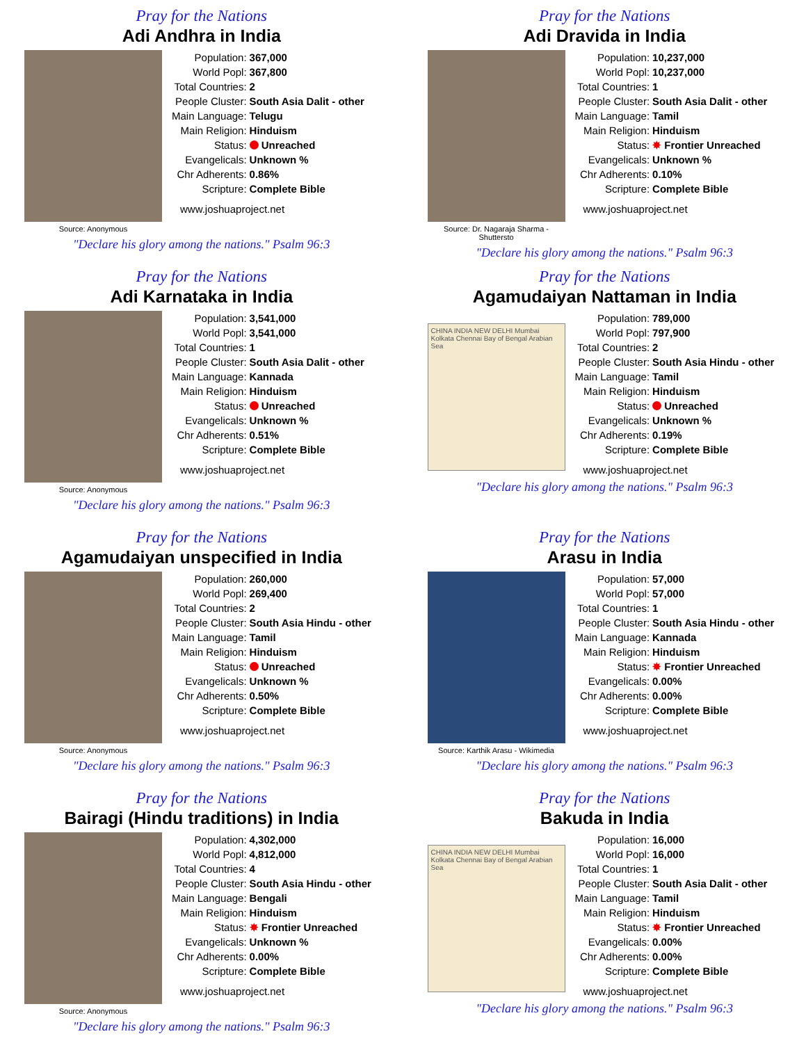Pray for the Nations
Adi Andhra in India
Source: Anonymous
| Population: | 367,000 |
| World Popl: | 367,800 |
| Total Countries: | 2 |
| People Cluster: | South Asia Dalit - other |
| Main Language: | Telugu |
| Main Religion: | Hinduism |
| Status: | Unreached |
| Evangelicals: | Unknown % |
| Chr Adherents: | 0.86% |
| Scripture: | Complete Bible |
www.joshuaproject.net
"Declare his glory among the nations." Psalm 96:3
Pray for the Nations
Adi Dravida in India
Source: Dr. Nagaraja Sharma - Shuttersto
| Population: | 10,237,000 |
| World Popl: | 10,237,000 |
| Total Countries: | 1 |
| People Cluster: | South Asia Dalit - other |
| Main Language: | Tamil |
| Main Religion: | Hinduism |
| Status: | ✸ Frontier Unreached |
| Evangelicals: | Unknown % |
| Chr Adherents: | 0.10% |
| Scripture: | Complete Bible |
www.joshuaproject.net
"Declare his glory among the nations." Psalm 96:3
Pray for the Nations
Adi Karnataka in India
Source: Anonymous
| Population: | 3,541,000 |
| World Popl: | 3,541,000 |
| Total Countries: | 1 |
| People Cluster: | South Asia Dalit - other |
| Main Language: | Kannada |
| Main Religion: | Hinduism |
| Status: | Unreached |
| Evangelicals: | Unknown % |
| Chr Adherents: | 0.51% |
| Scripture: | Complete Bible |
www.joshuaproject.net
"Declare his glory among the nations." Psalm 96:3
Pray for the Nations
Agamudaiyan Nattaman in India
CHINA INDIA NEW DELHI Mumbai Kolkata Chennai Bay of Bengal Arabian Sea
| Population: | 789,000 |
| World Popl: | 797,900 |
| Total Countries: | 2 |
| People Cluster: | South Asia Hindu - other |
| Main Language: | Tamil |
| Main Religion: | Hinduism |
| Status: | Unreached |
| Evangelicals: | Unknown % |
| Chr Adherents: | 0.19% |
| Scripture: | Complete Bible |
www.joshuaproject.net
"Declare his glory among the nations." Psalm 96:3
Pray for the Nations
Agamudaiyan unspecified in India
Source: Anonymous
| Population: | 260,000 |
| World Popl: | 269,400 |
| Total Countries: | 2 |
| People Cluster: | South Asia Hindu - other |
| Main Language: | Tamil |
| Main Religion: | Hinduism |
| Status: | Unreached |
| Evangelicals: | Unknown % |
| Chr Adherents: | 0.50% |
| Scripture: | Complete Bible |
www.joshuaproject.net
"Declare his glory among the nations." Psalm 96:3
Pray for the Nations
Arasu in India
Source: Karthik Arasu - Wikimedia
| Population: | 57,000 |
| World Popl: | 57,000 |
| Total Countries: | 1 |
| People Cluster: | South Asia Hindu - other |
| Main Language: | Kannada |
| Main Religion: | Hinduism |
| Status: | ✸ Frontier Unreached |
| Evangelicals: | 0.00% |
| Chr Adherents: | 0.00% |
| Scripture: | Complete Bible |
www.joshuaproject.net
"Declare his glory among the nations." Psalm 96:3
Pray for the Nations
Bairagi (Hindu traditions) in India
Source: Anonymous
| Population: | 4,302,000 |
| World Popl: | 4,812,000 |
| Total Countries: | 4 |
| People Cluster: | South Asia Hindu - other |
| Main Language: | Bengali |
| Main Religion: | Hinduism |
| Status: | ✸ Frontier Unreached |
| Evangelicals: | Unknown % |
| Chr Adherents: | 0.00% |
| Scripture: | Complete Bible |
www.joshuaproject.net
"Declare his glory among the nations." Psalm 96:3
Pray for the Nations
Bakuda in India
CHINA INDIA NEW DELHI Mumbai Kolkata Chennai Bay of Bengal Arabian Sea
| Population: | 16,000 |
| World Popl: | 16,000 |
| Total Countries: | 1 |
| People Cluster: | South Asia Dalit - other |
| Main Language: | Tamil |
| Main Religion: | Hinduism |
| Status: | ✸ Frontier Unreached |
| Evangelicals: | 0.00% |
| Chr Adherents: | 0.00% |
| Scripture: | Complete Bible |
www.joshuaproject.net
"Declare his glory among the nations." Psalm 96:3